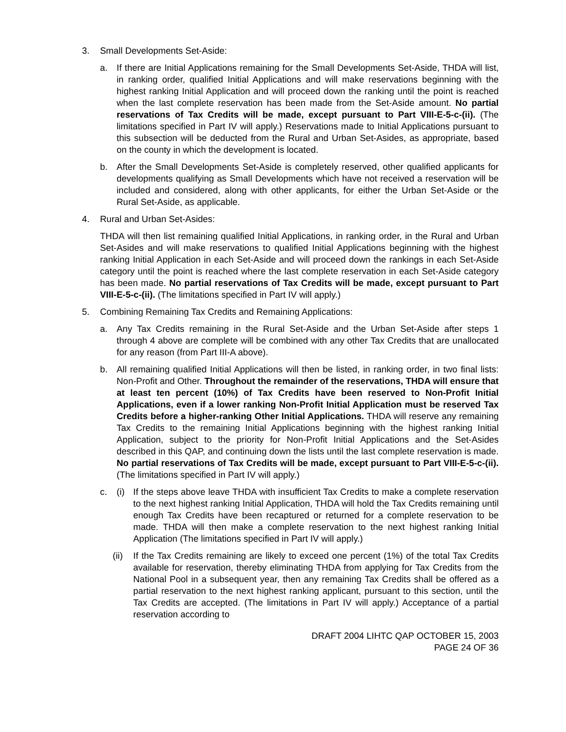3. Small Developments Set-Aside:
a. If there are Initial Applications remaining for the Small Developments Set-Aside, THDA will list, in ranking order, qualified Initial Applications and will make reservations beginning with the highest ranking Initial Application and will proceed down the ranking until the point is reached when the last complete reservation has been made from the Set-Aside amount. No partial reservations of Tax Credits will be made, except pursuant to Part VIII-E-5-c-(ii). (The limitations specified in Part IV will apply.) Reservations made to Initial Applications pursuant to this subsection will be deducted from the Rural and Urban Set-Asides, as appropriate, based on the county in which the development is located.
b. After the Small Developments Set-Aside is completely reserved, other qualified applicants for developments qualifying as Small Developments which have not received a reservation will be included and considered, along with other applicants, for either the Urban Set-Aside or the Rural Set-Aside, as applicable.
4. Rural and Urban Set-Asides:
THDA will then list remaining qualified Initial Applications, in ranking order, in the Rural and Urban Set-Asides and will make reservations to qualified Initial Applications beginning with the highest ranking Initial Application in each Set-Aside and will proceed down the rankings in each Set-Aside category until the point is reached where the last complete reservation in each Set-Aside category has been made. No partial reservations of Tax Credits will be made, except pursuant to Part VIII-E-5-c-(ii). (The limitations specified in Part IV will apply.)
5. Combining Remaining Tax Credits and Remaining Applications:
a. Any Tax Credits remaining in the Rural Set-Aside and the Urban Set-Aside after steps 1 through 4 above are complete will be combined with any other Tax Credits that are unallocated for any reason (from Part III-A above).
b. All remaining qualified Initial Applications will then be listed, in ranking order, in two final lists: Non-Profit and Other. Throughout the remainder of the reservations, THDA will ensure that at least ten percent (10%) of Tax Credits have been reserved to Non-Profit Initial Applications, even if a lower ranking Non-Profit Initial Application must be reserved Tax Credits before a higher-ranking Other Initial Applications. THDA will reserve any remaining Tax Credits to the remaining Initial Applications beginning with the highest ranking Initial Application, subject to the priority for Non-Profit Initial Applications and the Set-Asides described in this QAP, and continuing down the lists until the last complete reservation is made. No partial reservations of Tax Credits will be made, except pursuant to Part VIII-E-5-c-(ii). (The limitations specified in Part IV will apply.)
c. (i) If the steps above leave THDA with insufficient Tax Credits to make a complete reservation to the next highest ranking Initial Application, THDA will hold the Tax Credits remaining until enough Tax Credits have been recaptured or returned for a complete reservation to be made. THDA will then make a complete reservation to the next highest ranking Initial Application (The limitations specified in Part IV will apply.)
(ii)
If the Tax Credits remaining are likely to exceed one percent (1%) of the total Tax Credits available for reservation, thereby eliminating THDA from applying for Tax Credits from the National Pool in a subsequent year, then any remaining Tax Credits shall be offered as a partial reservation to the next highest ranking applicant, pursuant to this section, until the Tax Credits are accepted. (The limitations in Part IV will apply.) Acceptance of a partial reservation according to
DRAFT 2004 LIHTC QAP OCTOBER 15, 2003
PAGE 24 OF 36